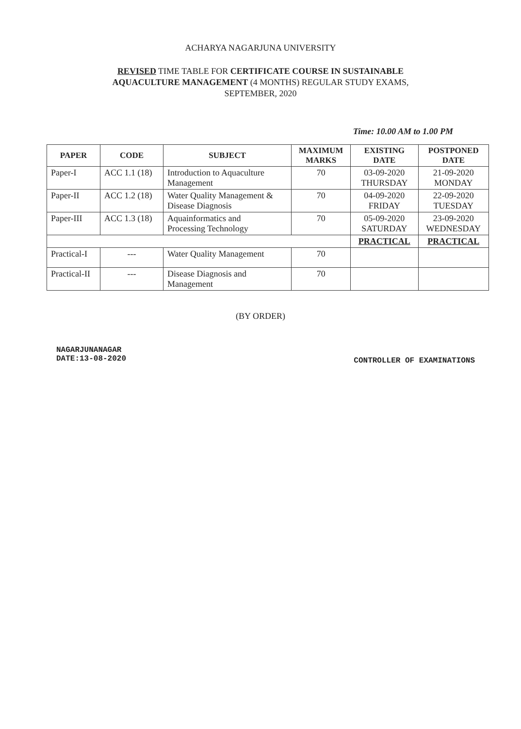ACHARYA NAGARJUNA UNIVERSITY
REVISED TIME TABLE FOR CERTIFICATE COURSE IN SUSTAINABLE
AQUACULTURE MANAGEMENT (4 MONTHS) REGULAR STUDY EXAMS,
SEPTEMBER, 2020
Time: 10.00 AM to 1.00 PM
| PAPER | CODE | SUBJECT | MAXIMUM MARKS | EXISTING DATE | POSTPONED DATE |
| --- | --- | --- | --- | --- | --- |
| Paper-I | ACC 1.1 (18) | Introduction to Aquaculture Management | 70 | 03-09-2020 THURSDAY | 21-09-2020 MONDAY |
| Paper-II | ACC 1.2 (18) | Water Quality Management & Disease Diagnosis | 70 | 04-09-2020 FRIDAY | 22-09-2020 TUESDAY |
| Paper-III | ACC 1.3 (18) | Aquainformatics and Processing Technology | 70 | 05-09-2020 SATURDAY | 23-09-2020 WEDNESDAY |
| | | | | PRACTICAL | PRACTICAL |
| Practical-I | --- | Water Quality Management | 70 | | |
| Practical-II | --- | Disease Diagnosis and Management | 70 | | |
(BY ORDER)
NAGARJUNANAGAR
DATE:13-08-2020
CONTROLLER OF EXAMINATIONS